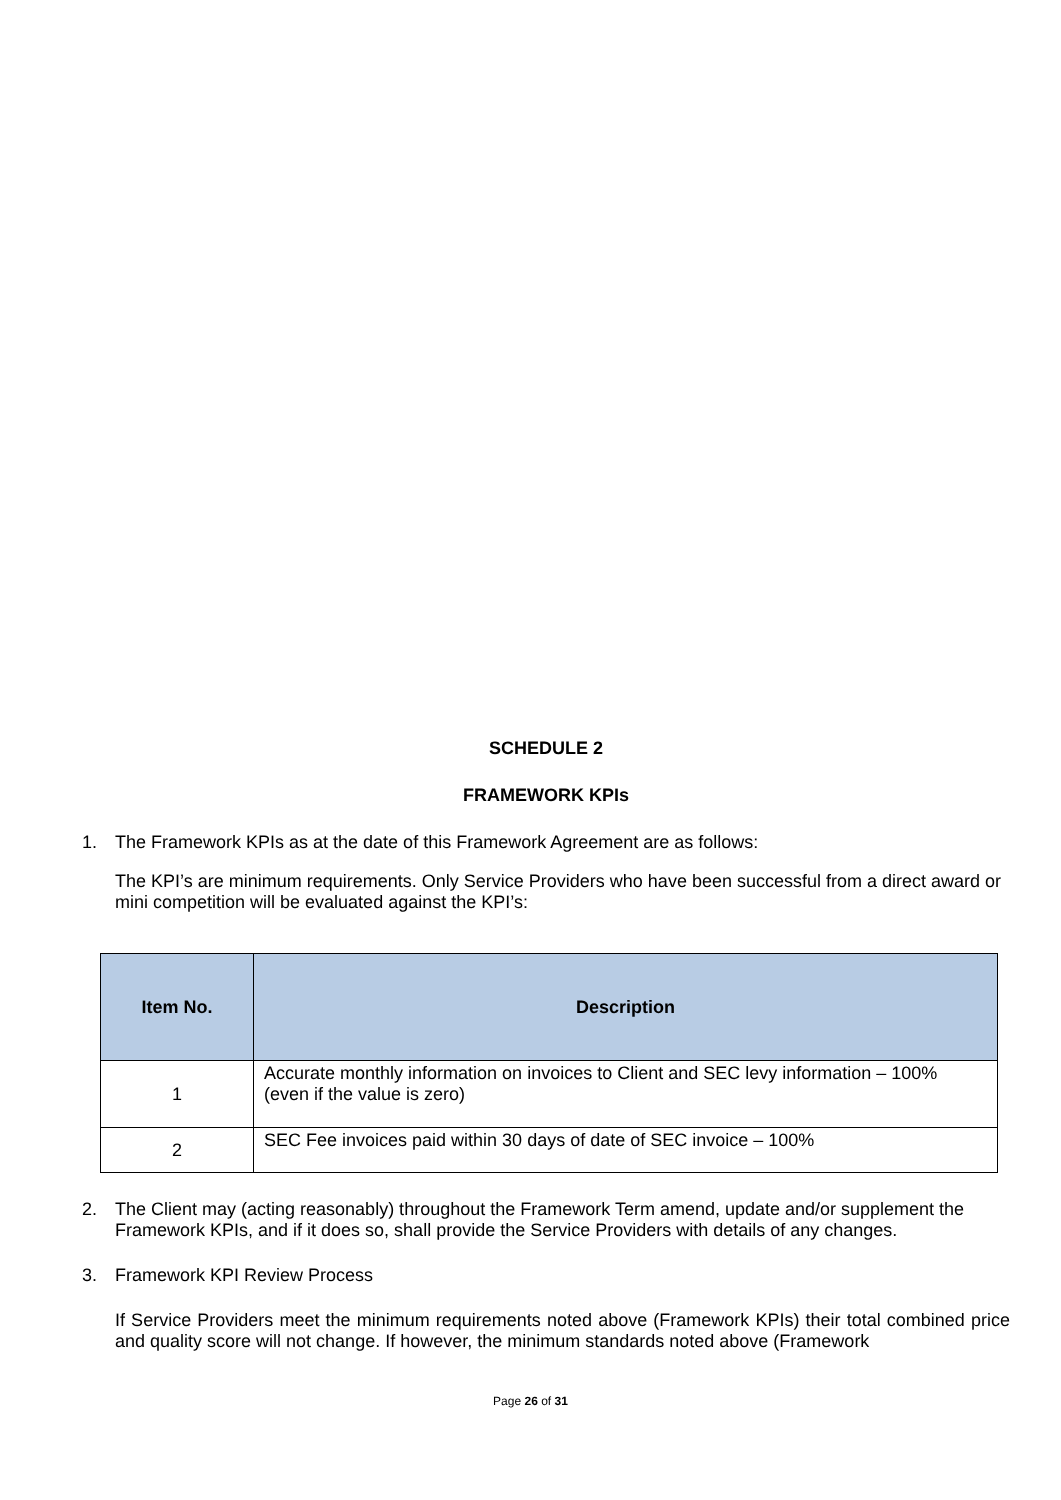SCHEDULE 2
FRAMEWORK KPIs
1. The Framework KPIs as at the date of this Framework Agreement are as follows:
The KPI’s are minimum requirements. Only Service Providers who have been successful from a direct award or mini competition will be evaluated against the KPI’s:
| Item No. | Description |
| --- | --- |
| 1 | Accurate monthly information on invoices to Client and SEC levy information – 100% (even if the value is zero) |
| 2 | SEC Fee invoices paid within 30 days of date of SEC invoice – 100% |
2. The Client may (acting reasonably) throughout the Framework Term amend, update and/or supplement the Framework KPIs, and if it does so, shall provide the Service Providers with details of any changes.
3. Framework KPI Review Process
If Service Providers meet the minimum requirements noted above (Framework KPIs) their total combined price and quality score will not change. If however, the minimum standards noted above (Framework
Page 26 of 31